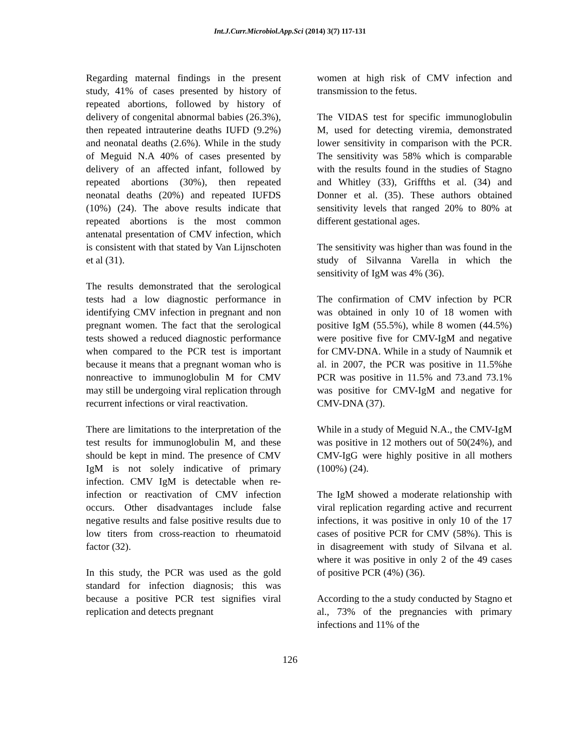Int.J.Curr.Microbiol.App.Sci (2014) 3(7) 117-131
Regarding maternal findings in the present study, 41% of cases presented by history of repeated abortions, followed by history of delivery of congenital abnormal babies (26.3%), then repeated intrauterine deaths IUFD (9.2%) and neonatal deaths (2.6%). While in the study of Meguid N.A 40% of cases presented by delivery of an affected infant, followed by repeated abortions (30%), then repeated neonatal deaths (20%) and repeated IUFDS (10%) (24). The above results indicate that repeated abortions is the most common antenatal presentation of CMV infection, which is consistent with that stated by Van Lijnschoten et al (31).
The results demonstrated that the serological tests had a low diagnostic performance in identifying CMV infection in pregnant and non pregnant women. The fact that the serological tests showed a reduced diagnostic performance when compared to the PCR test is important because it means that a pregnant woman who is nonreactive to immunoglobulin M for CMV may still be undergoing viral replication through recurrent infections or viral reactivation.
There are limitations to the interpretation of the test results for immunoglobulin M, and these should be kept in mind. The presence of CMV IgM is not solely indicative of primary infection. CMV IgM is detectable when re-infection or reactivation of CMV infection occurs. Other disadvantages include false negative results and false positive results due to low titers from cross-reaction to rheumatoid factor (32).
In this study, the PCR was used as the gold standard for infection diagnosis; this was because a positive PCR test signifies viral replication and detects pregnant
women at high risk of CMV infection and transmission to the fetus.
The VIDAS test for specific immunoglobulin M, used for detecting viremia, demonstrated lower sensitivity in comparison with the PCR. The sensitivity was 58% which is comparable with the results found in the studies of Stagno and Whitley (33), Griffths et al. (34) and Donner et al. (35). These authors obtained sensitivity levels that ranged 20% to 80% at different gestational ages.
The sensitivity was higher than was found in the study of Silvanna Varella in which the sensitivity of IgM was 4% (36).
The confirmation of CMV infection by PCR was obtained in only 10 of 18 women with positive IgM (55.5%), while 8 women (44.5%) were positive five for CMV-IgM and negative for CMV-DNA. While in a study of Naumnik et al. in 2007, the PCR was positive in 11.5%he PCR was positive in 11.5% and 73.and 73.1% was positive for CMV-IgM and negative for CMV-DNA (37).
While in a study of Meguid N.A., the CMV-IgM was positive in 12 mothers out of 50(24%), and CMV-IgG were highly positive in all mothers (100%) (24).
The IgM showed a moderate relationship with viral replication regarding active and recurrent infections, it was positive in only 10 of the 17 cases of positive PCR for CMV (58%). This is in disagreement with study of Silvana et al. where it was positive in only 2 of the 49 cases of positive PCR (4%) (36).
According to the a study conducted by Stagno et al., 73% of the pregnancies with primary infections and 11% of the
126